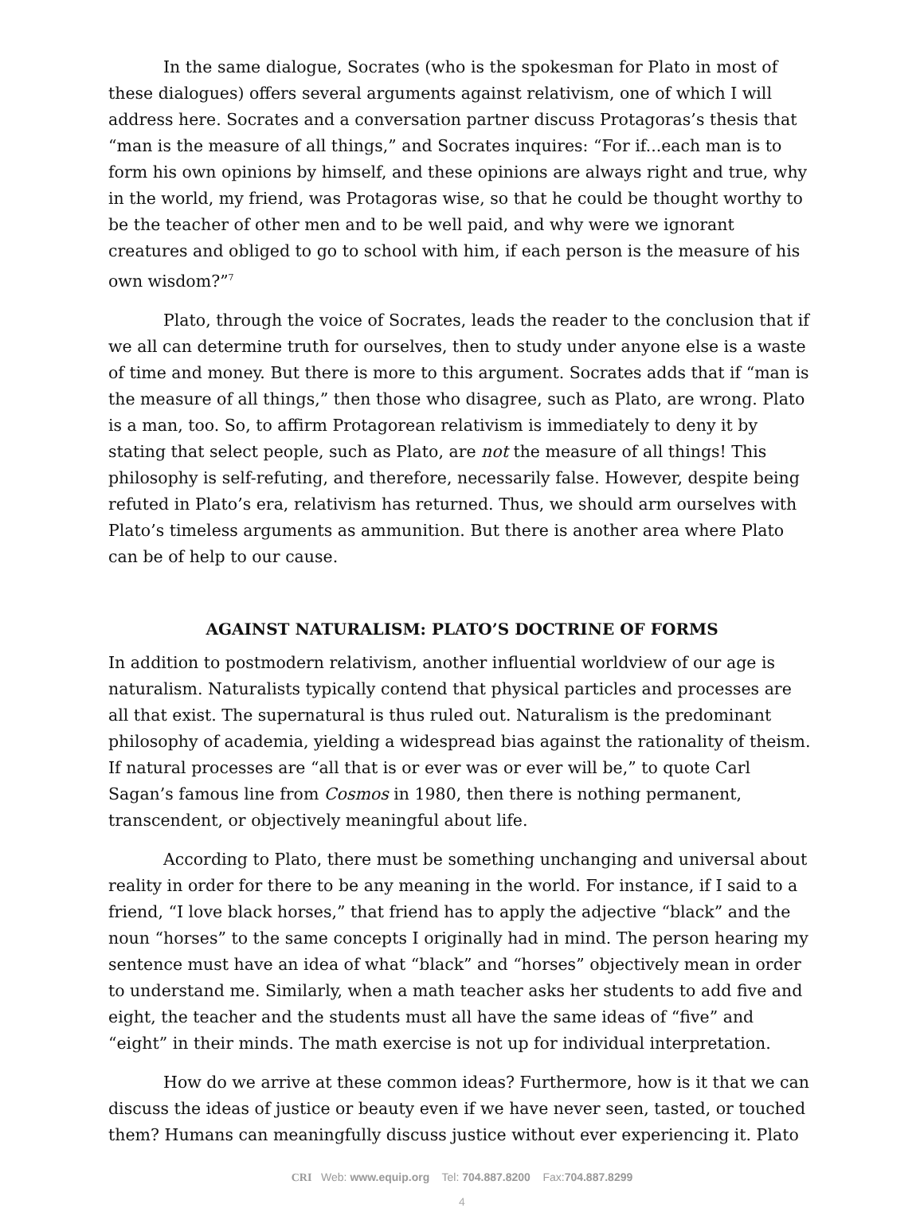In the same dialogue, Socrates (who is the spokesman for Plato in most of these dialogues) offers several arguments against relativism, one of which I will address here. Socrates and a conversation partner discuss Protagoras’s thesis that “man is the measure of all things,” and Socrates inquires: “For if...each man is to form his own opinions by himself, and these opinions are always right and true, why in the world, my friend, was Protagoras wise, so that he could be thought worthy to be the teacher of other men and to be well paid, and why were we ignorant creatures and obliged to go to school with him, if each person is the measure of his own wisdom?”<sup>7</sup>
Plato, through the voice of Socrates, leads the reader to the conclusion that if we all can determine truth for ourselves, then to study under anyone else is a waste of time and money. But there is more to this argument. Socrates adds that if “man is the measure of all things,” then those who disagree, such as Plato, are wrong. Plato is a man, too. So, to affirm Protagorean relativism is immediately to deny it by stating that select people, such as Plato, are not the measure of all things! This philosophy is self-refuting, and therefore, necessarily false. However, despite being refuted in Plato’s era, relativism has returned. Thus, we should arm ourselves with Plato’s timeless arguments as ammunition. But there is another area where Plato can be of help to our cause.
AGAINST NATURALISM: PLATO’S DOCTRINE OF FORMS
In addition to postmodern relativism, another influential worldview of our age is naturalism. Naturalists typically contend that physical particles and processes are all that exist. The supernatural is thus ruled out. Naturalism is the predominant philosophy of academia, yielding a widespread bias against the rationality of theism. If natural processes are “all that is or ever was or ever will be,” to quote Carl Sagan’s famous line from Cosmos in 1980, then there is nothing permanent, transcendent, or objectively meaningful about life.
According to Plato, there must be something unchanging and universal about reality in order for there to be any meaning in the world. For instance, if I said to a friend, “I love black horses,” that friend has to apply the adjective “black” and the noun “horses” to the same concepts I originally had in mind. The person hearing my sentence must have an idea of what “black” and “horses” objectively mean in order to understand me. Similarly, when a math teacher asks her students to add five and eight, the teacher and the students must all have the same ideas of “five” and “eight” in their minds. The math exercise is not up for individual interpretation.
How do we arrive at these common ideas? Furthermore, how is it that we can discuss the ideas of justice or beauty even if we have never seen, tasted, or touched them? Humans can meaningfully discuss justice without ever experiencing it. Plato
CRI Web: www.equip.org Tel: 704.887.8200 Fax:704.887.8299
4